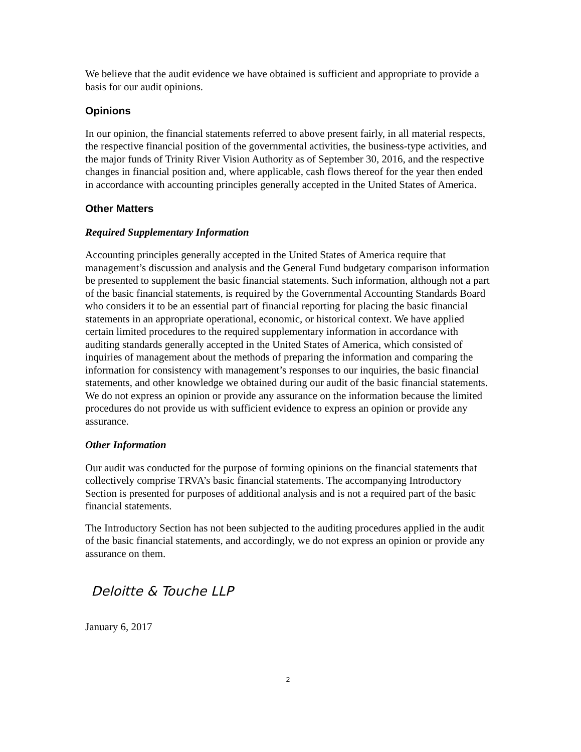We believe that the audit evidence we have obtained is sufficient and appropriate to provide a basis for our audit opinions.
Opinions
In our opinion, the financial statements referred to above present fairly, in all material respects, the respective financial position of the governmental activities, the business-type activities, and the major funds of Trinity River Vision Authority as of September 30, 2016, and the respective changes in financial position and, where applicable, cash flows thereof for the year then ended in accordance with accounting principles generally accepted in the United States of America.
Other Matters
Required Supplementary Information
Accounting principles generally accepted in the United States of America require that management’s discussion and analysis and the General Fund budgetary comparison information be presented to supplement the basic financial statements. Such information, although not a part of the basic financial statements, is required by the Governmental Accounting Standards Board who considers it to be an essential part of financial reporting for placing the basic financial statements in an appropriate operational, economic, or historical context. We have applied certain limited procedures to the required supplementary information in accordance with auditing standards generally accepted in the United States of America, which consisted of inquiries of management about the methods of preparing the information and comparing the information for consistency with management’s responses to our inquiries, the basic financial statements, and other knowledge we obtained during our audit of the basic financial statements. We do not express an opinion or provide any assurance on the information because the limited procedures do not provide us with sufficient evidence to express an opinion or provide any assurance.
Other Information
Our audit was conducted for the purpose of forming opinions on the financial statements that collectively comprise TRVA’s basic financial statements. The accompanying Introductory Section is presented for purposes of additional analysis and is not a required part of the basic financial statements.
The Introductory Section has not been subjected to the auditing procedures applied in the audit of the basic financial statements, and accordingly, we do not express an opinion or provide any assurance on them.
Deloitte & Touche LLP
January 6, 2017
2